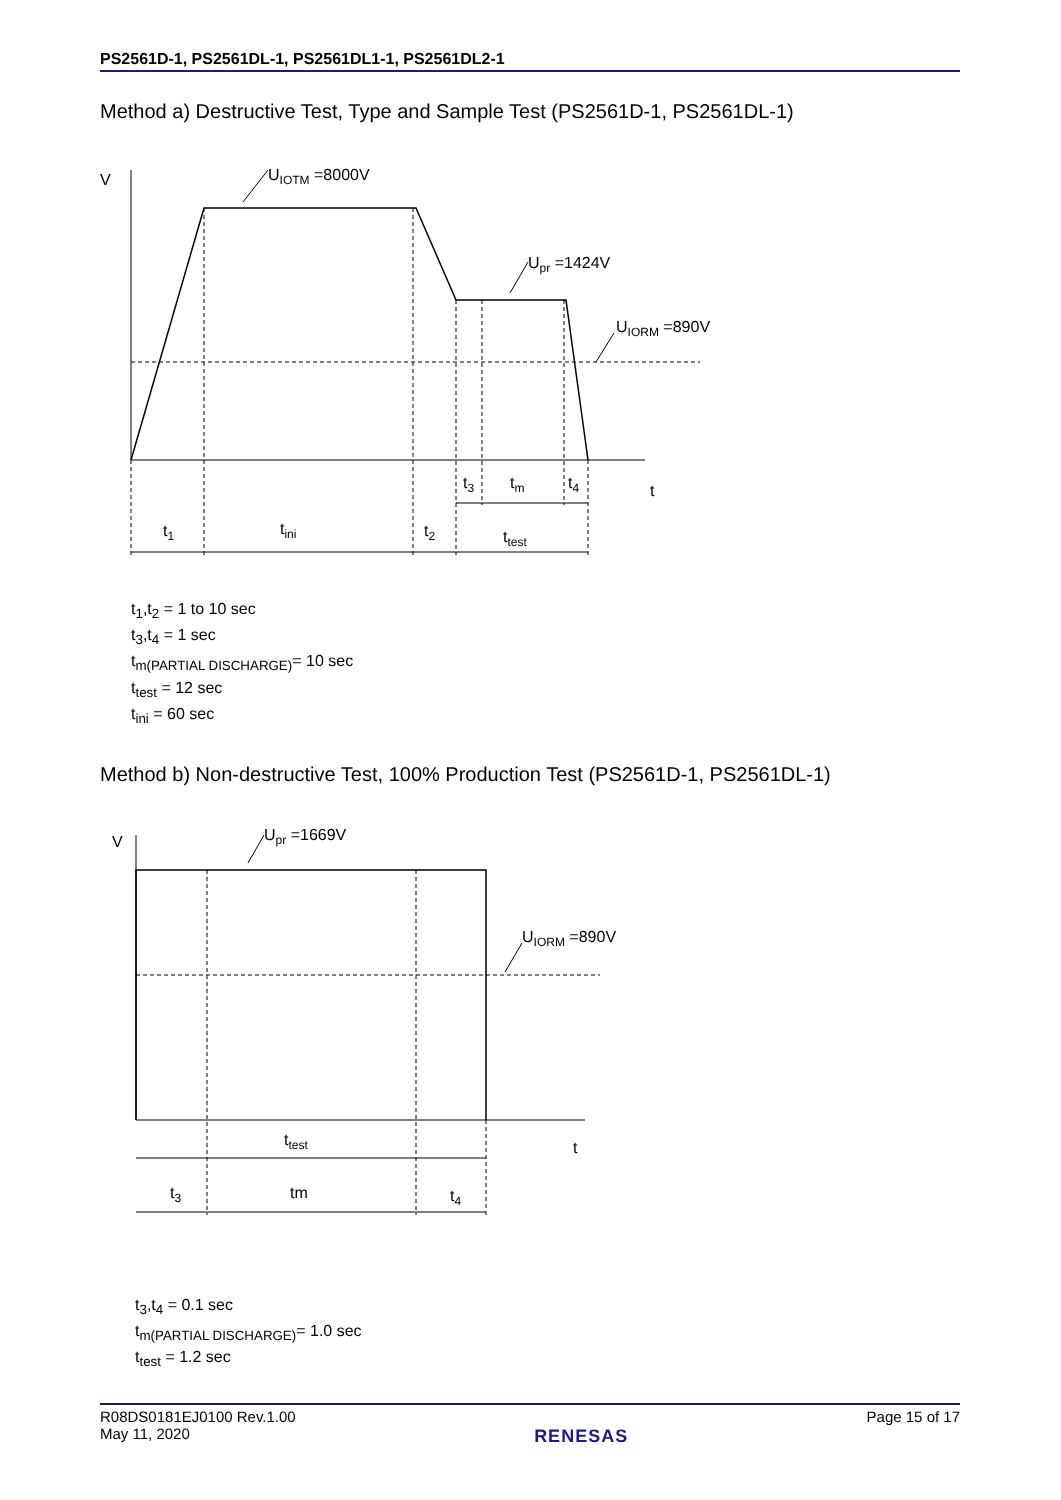PS2561D-1, PS2561DL-1, PS2561DL1-1, PS2561DL2-1
Method a) Destructive Test, Type and Sample Test (PS2561D-1, PS2561DL-1)
V
UIOTM =8000V
Upr =1424V
UIORM =890V
t
t3
tm
t4
t1
tini
t2
ttest
t<sub>1</sub>,t<sub>2</sub> = 1 to 10 sec
t<sub>3</sub>,t<sub>4</sub> = 1 sec
t<sub>m(PARTIAL DISCHARGE)</sub>= 10 sec
t<sub>test</sub> = 12 sec
t<sub>ini</sub> = 60 sec
Method b) Non-destructive Test, 100% Production Test (PS2561D-1, PS2561DL-1)
V
Upr =1669V
UIORM =890V
t
ttest
t3
tm
t4
t<sub>3</sub>,t<sub>4</sub> = 0.1 sec
t<sub>m(PARTIAL DISCHARGE)</sub>= 1.0 sec
t<sub>test</sub> = 1.2 sec
R08DS0181EJ0100 Rev.1.00
May 11, 2020
RENESAS
Page 15 of 17